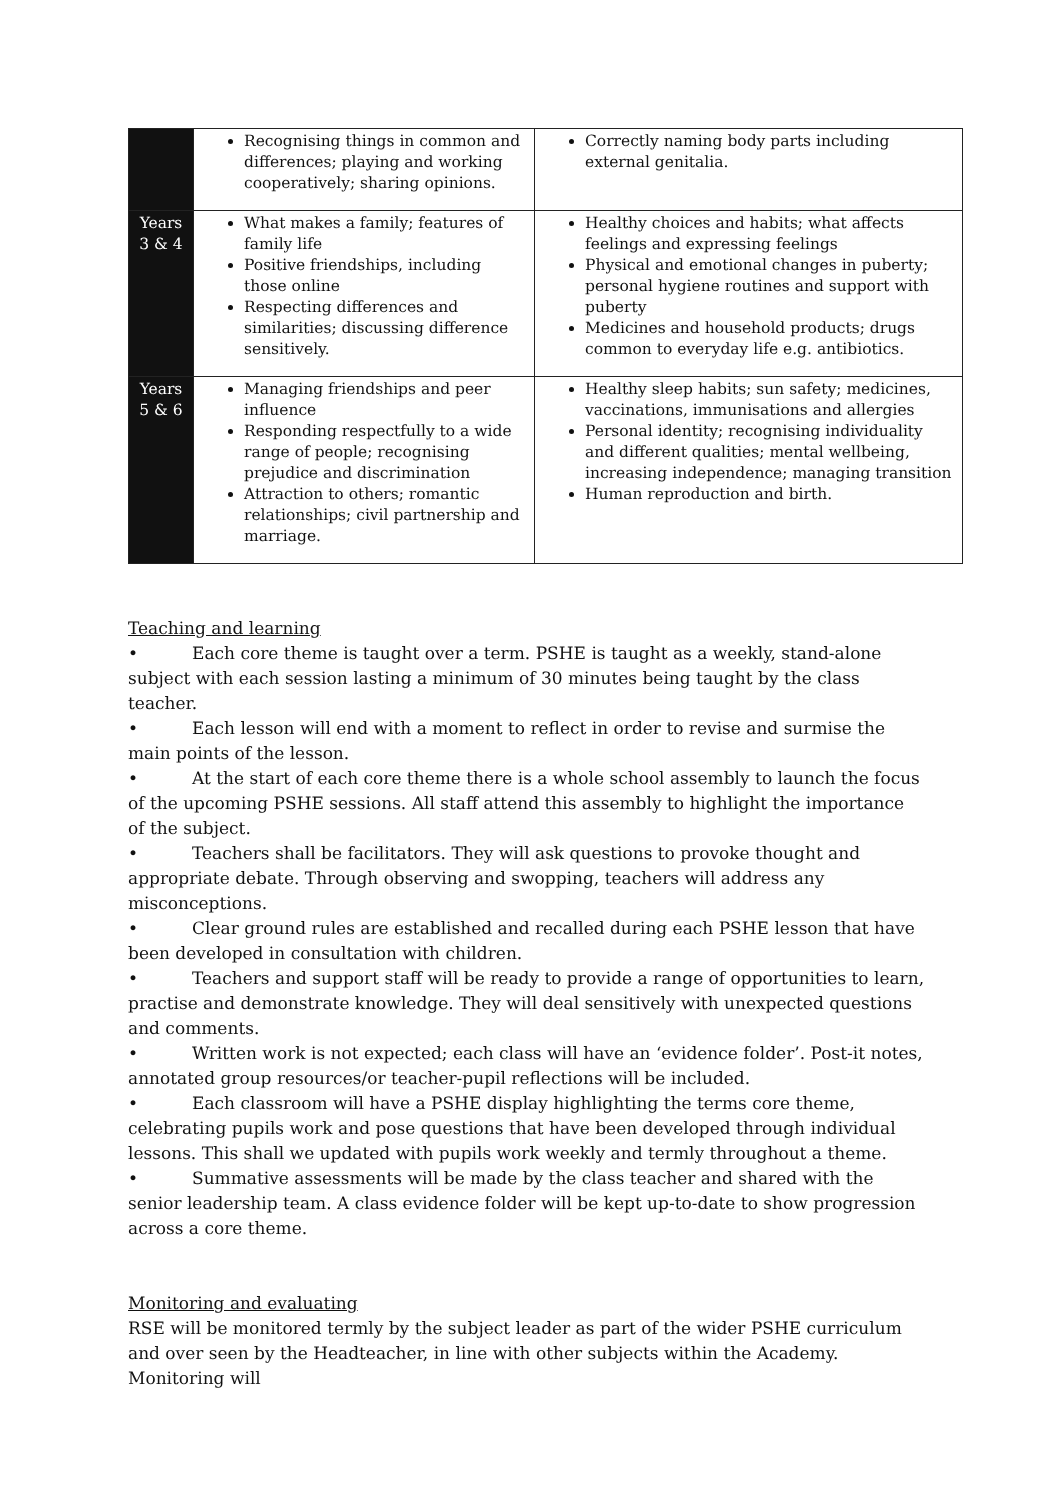| | Recognising things in common and differences; playing and working cooperatively; sharing opinions. | Correctly naming body parts including external genitalia. |
| Years 3 & 4 | What makes a family; features of family life Positive friendships, including those online Respecting differences and similarities; discussing difference sensitively. | Healthy choices and habits; what affects feelings and expressing feelings Physical and emotional changes in puberty; personal hygiene routines and support with puberty Medicines and household products; drugs common to everyday life e.g. antibiotics. |
| Years 5 & 6 | Managing friendships and peer influence Responding respectfully to a wide range of people; recognising prejudice and discrimination Attraction to others; romantic relationships; civil partnership and marriage. | Healthy sleep habits; sun safety; medicines, vaccinations, immunisations and allergies Personal identity; recognising individuality and different qualities; mental wellbeing, increasing independence; managing transition Human reproduction and birth. |
Teaching and learning
• Each core theme is taught over a term. PSHE is taught as a weekly, stand-alone subject with each session lasting a minimum of 30 minutes being taught by the class teacher.
• Each lesson will end with a moment to reflect in order to revise and surmise the main points of the lesson.
• At the start of each core theme there is a whole school assembly to launch the focus of the upcoming PSHE sessions. All staff attend this assembly to highlight the importance of the subject.
• Teachers shall be facilitators. They will ask questions to provoke thought and appropriate debate. Through observing and swopping, teachers will address any misconceptions.
• Clear ground rules are established and recalled during each PSHE lesson that have been developed in consultation with children.
• Teachers and support staff will be ready to provide a range of opportunities to learn, practise and demonstrate knowledge. They will deal sensitively with unexpected questions and comments.
• Written work is not expected; each class will have an ‘evidence folder’. Post-it notes, annotated group resources/or teacher-pupil reflections will be included.
• Each classroom will have a PSHE display highlighting the terms core theme, celebrating pupils work and pose questions that have been developed through individual lessons. This shall we updated with pupils work weekly and termly throughout a theme.
• Summative assessments will be made by the class teacher and shared with the senior leadership team. A class evidence folder will be kept up-to-date to show progression across a core theme.
Monitoring and evaluating
RSE will be monitored termly by the subject leader as part of the wider PSHE curriculum and over seen by the Headteacher, in line with other subjects within the Academy. Monitoring will